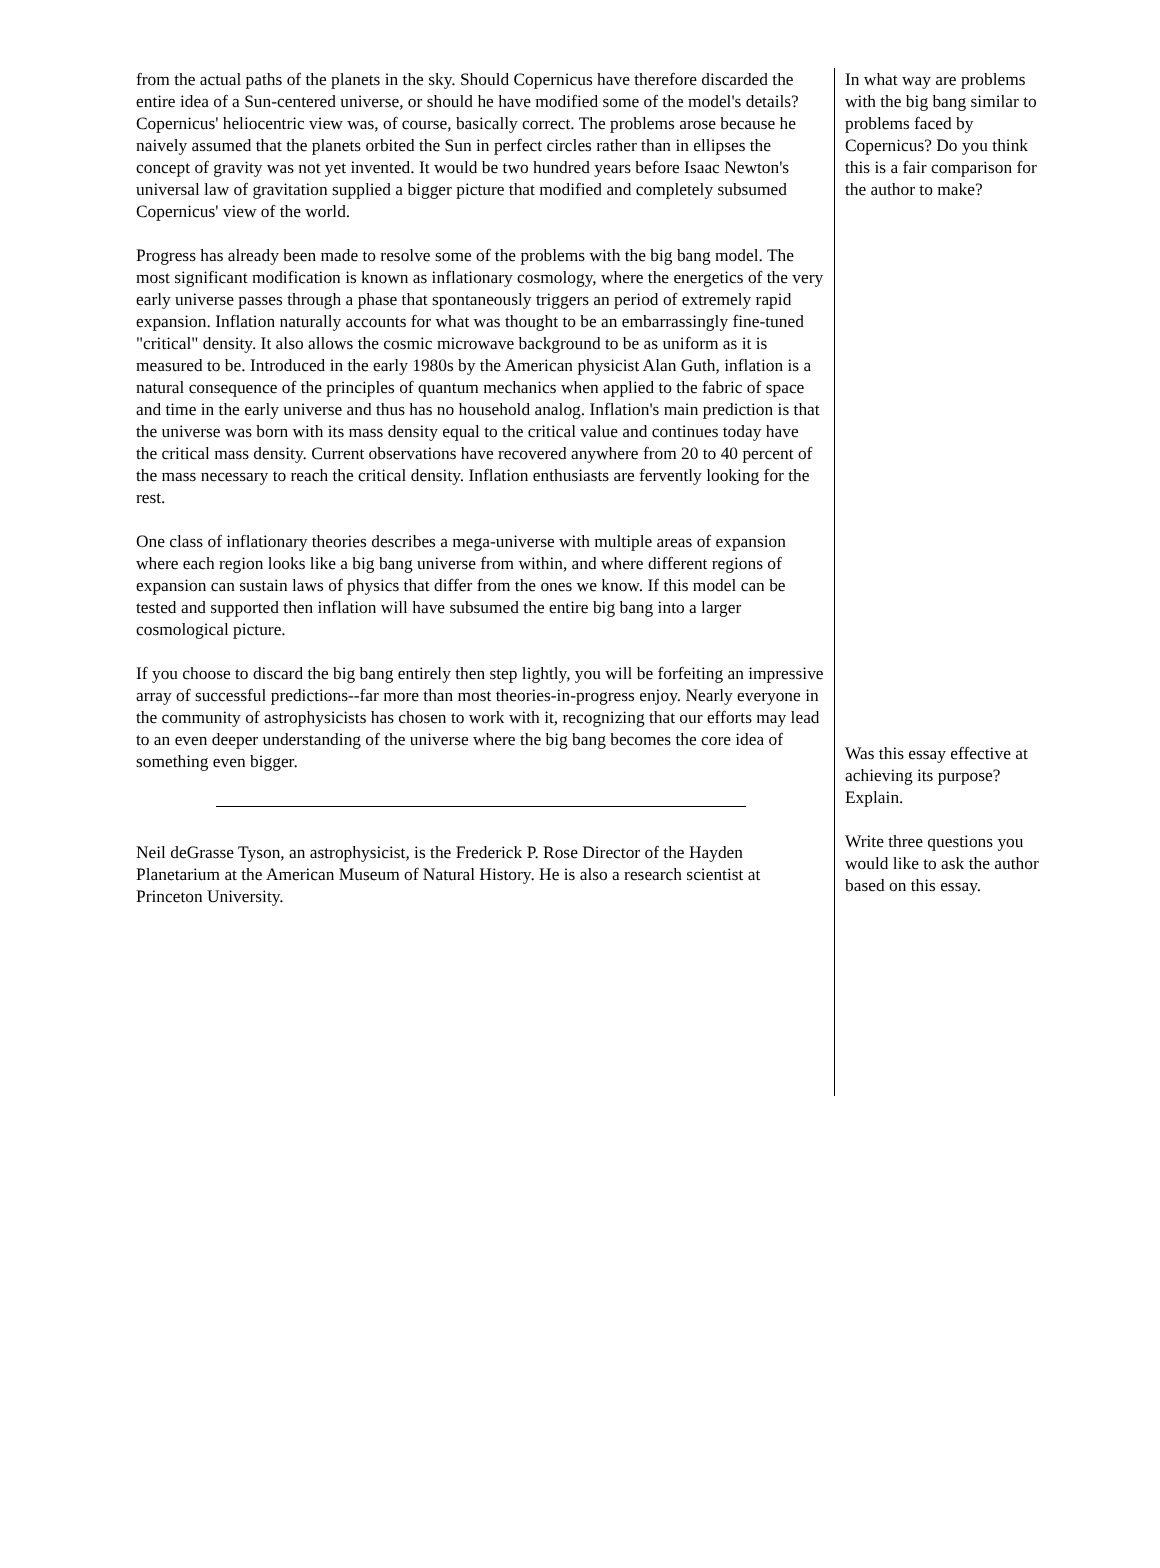from the actual paths of the planets in the sky. Should Copernicus have therefore discarded the entire idea of a Sun-centered universe, or should he have modified some of the model's details? Copernicus' heliocentric view was, of course, basically correct. The problems arose because he naively assumed that the planets orbited the Sun in perfect circles rather than in ellipses the concept of gravity was not yet invented. It would be two hundred years before Isaac Newton's universal law of gravitation supplied a bigger picture that modified and completely subsumed Copernicus' view of the world.
Progress has already been made to resolve some of the problems with the big bang model. The most significant modification is known as inflationary cosmology, where the energetics of the very early universe passes through a phase that spontaneously triggers an period of extremely rapid expansion. Inflation naturally accounts for what was thought to be an embarrassingly fine-tuned "critical" density. It also allows the cosmic microwave background to be as uniform as it is measured to be. Introduced in the early 1980s by the American physicist Alan Guth, inflation is a natural consequence of the principles of quantum mechanics when applied to the fabric of space and time in the early universe and thus has no household analog. Inflation's main prediction is that the universe was born with its mass density equal to the critical value and continues today have the critical mass density. Current observations have recovered anywhere from 20 to 40 percent of the mass necessary to reach the critical density. Inflation enthusiasts are fervently looking for the rest.
One class of inflationary theories describes a mega-universe with multiple areas of expansion where each region looks like a big bang universe from within, and where different regions of expansion can sustain laws of physics that differ from the ones we know. If this model can be tested and supported then inflation will have subsumed the entire big bang into a larger cosmological picture.
If you choose to discard the big bang entirely then step lightly, you will be forfeiting an impressive array of successful predictions--far more than most theories-in-progress enjoy. Nearly everyone in the community of astrophysicists has chosen to work with it, recognizing that our efforts may lead to an even deeper understanding of the universe where the big bang becomes the core idea of something even bigger.
Neil deGrasse Tyson, an astrophysicist, is the Frederick P. Rose Director of the Hayden Planetarium at the American Museum of Natural History. He is also a research scientist at Princeton University.
In what way are problems with the big bang similar to problems faced by Copernicus? Do you think this is a fair comparison for the author to make?
Was this essay effective at achieving its purpose? Explain.
Write three questions you would like to ask the author based on this essay.